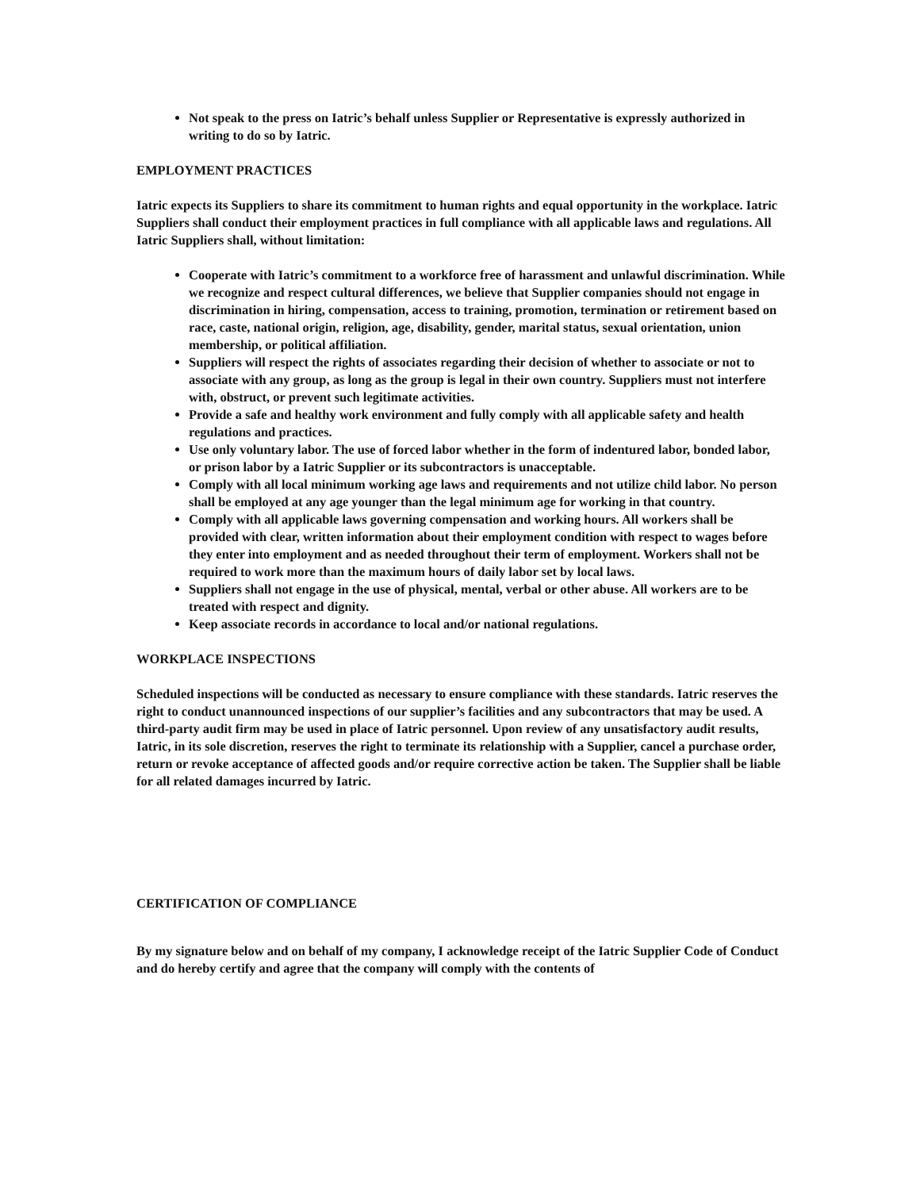Not speak to the press on Iatric’s behalf unless Supplier or Representative is expressly authorized in writing to do so by Iatric.
EMPLOYMENT PRACTICES
Iatric expects its Suppliers to share its commitment to human rights and equal opportunity in the workplace. Iatric Suppliers shall conduct their employment practices in full compliance with all applicable laws and regulations. All Iatric Suppliers shall, without limitation:
Cooperate with Iatric’s commitment to a workforce free of harassment and unlawful discrimination. While we recognize and respect cultural differences, we believe that Supplier companies should not engage in discrimination in hiring, compensation, access to training, promotion, termination or retirement based on race, caste, national origin, religion, age, disability, gender, marital status, sexual orientation, union membership, or political affiliation.
Suppliers will respect the rights of associates regarding their decision of whether to associate or not to associate with any group, as long as the group is legal in their own country. Suppliers must not interfere with, obstruct, or prevent such legitimate activities.
Provide a safe and healthy work environment and fully comply with all applicable safety and health regulations and practices.
Use only voluntary labor. The use of forced labor whether in the form of indentured labor, bonded labor, or prison labor by a Iatric Supplier or its subcontractors is unacceptable.
Comply with all local minimum working age laws and requirements and not utilize child labor. No person shall be employed at any age younger than the legal minimum age for working in that country.
Comply with all applicable laws governing compensation and working hours. All workers shall be provided with clear, written information about their employment condition with respect to wages before they enter into employment and as needed throughout their term of employment. Workers shall not be required to work more than the maximum hours of daily labor set by local laws.
Suppliers shall not engage in the use of physical, mental, verbal or other abuse. All workers are to be treated with respect and dignity.
Keep associate records in accordance to local and/or national regulations.
WORKPLACE INSPECTIONS
Scheduled inspections will be conducted as necessary to ensure compliance with these standards. Iatric reserves the right to conduct unannounced inspections of our supplier’s facilities and any subcontractors that may be used. A third-party audit firm may be used in place of Iatric personnel. Upon review of any unsatisfactory audit results, Iatric, in its sole discretion, reserves the right to terminate its relationship with a Supplier, cancel a purchase order, return or revoke acceptance of affected goods and/or require corrective action be taken. The Supplier shall be liable for all related damages incurred by Iatric.
CERTIFICATION OF COMPLIANCE
By my signature below and on behalf of my company, I acknowledge receipt of the Iatric Supplier Code of Conduct and do hereby certify and agree that the company will comply with the contents of